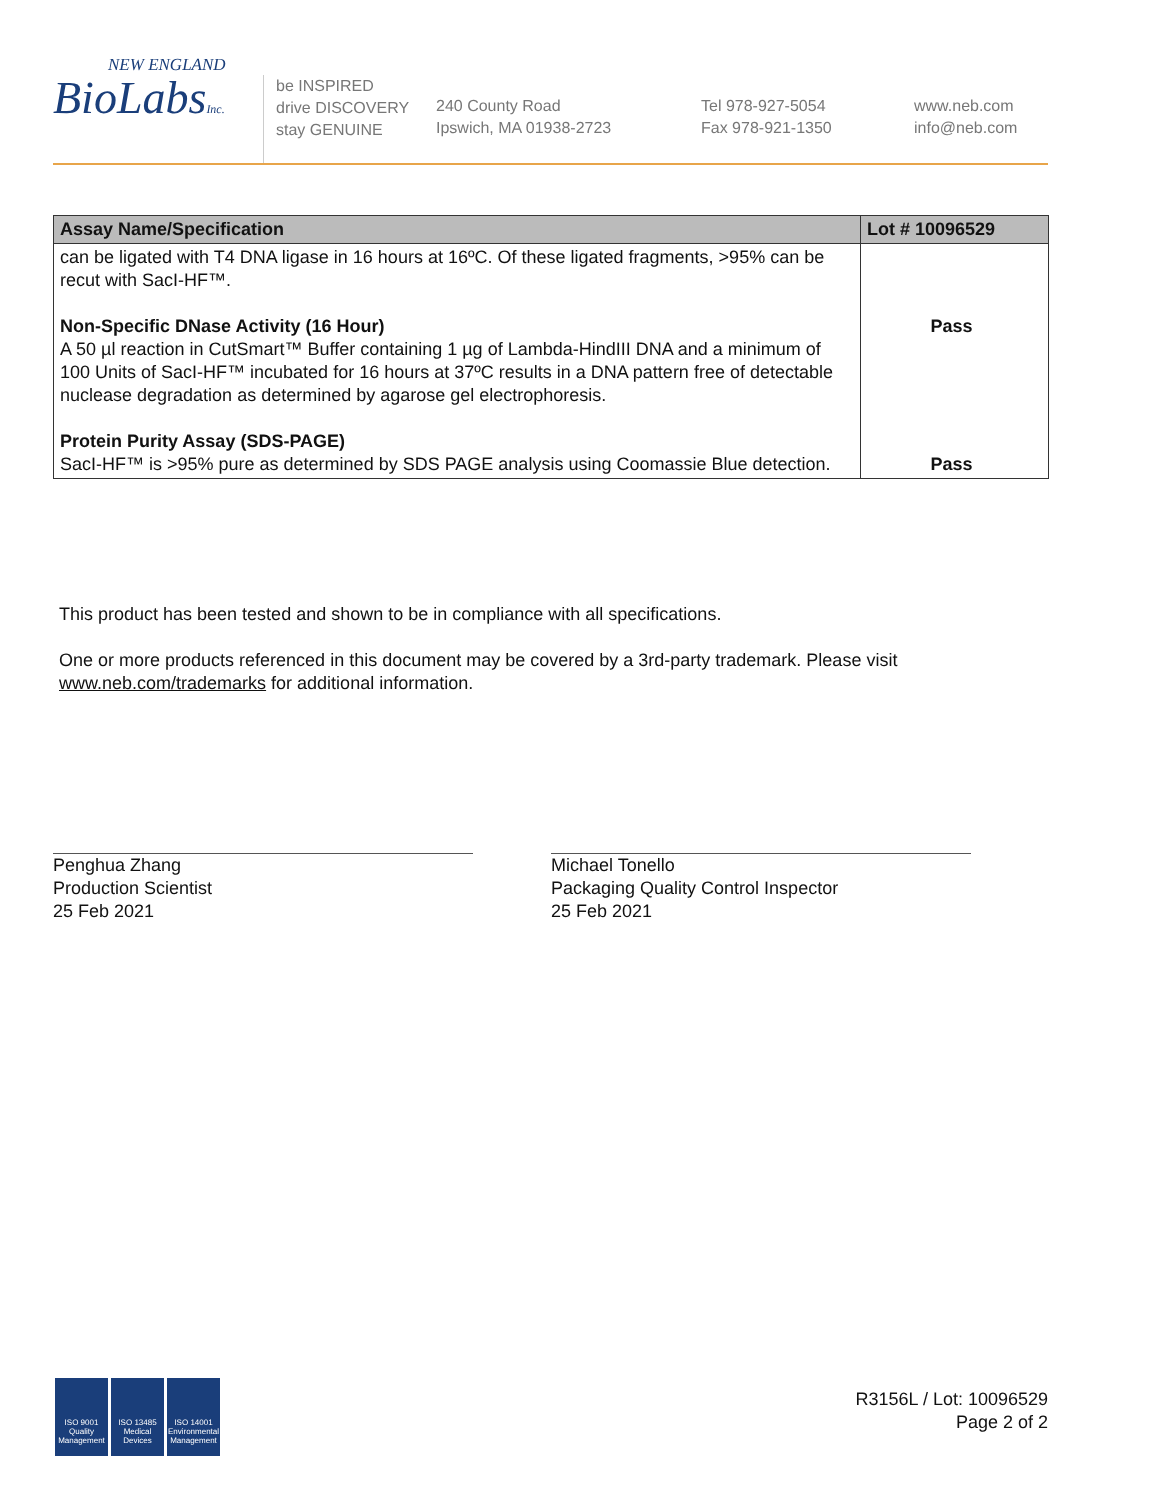NEW ENGLAND
BioLabsInc.
be INSPIRED
drive DISCOVERY
stay GENUINE
240 County Road
Ipswich, MA 01938-2723
Tel 978-927-5054
Fax 978-921-1350
www.neb.com
info@neb.com
| Assay Name/Specification | Lot # 10096529 |
| --- | --- |
| can be ligated with T4 DNA ligase in 16 hours at 16ºC. Of these ligated fragments, >95% can be recut with SacI-HF™. Non-Specific DNase Activity (16 Hour) A 50 µl reaction in CutSmart™ Buffer containing 1 µg of Lambda-HindIII DNA and a minimum of 100 Units of SacI-HF™ incubated for 16 hours at 37ºC results in a DNA pattern free of detectable nuclease degradation as determined by agarose gel electrophoresis. Protein Purity Assay (SDS-PAGE) SacI-HF™ is >95% pure as determined by SDS PAGE analysis using Coomassie Blue detection. | Pass Pass |
This product has been tested and shown to be in compliance with all specifications.
One or more products referenced in this document may be covered by a 3rd-party trademark. Please visit www.neb.com/trademarks for additional information.
Penghua Zhang
Production Scientist
25 Feb 2021
Michael Tonello
Packaging Quality Control Inspector
25 Feb 2021
ISO 9001 Quality Management
ISO 13485 Medical Devices
ISO 14001 Environmental Management
R3156L / Lot: 10096529
Page 2 of 2